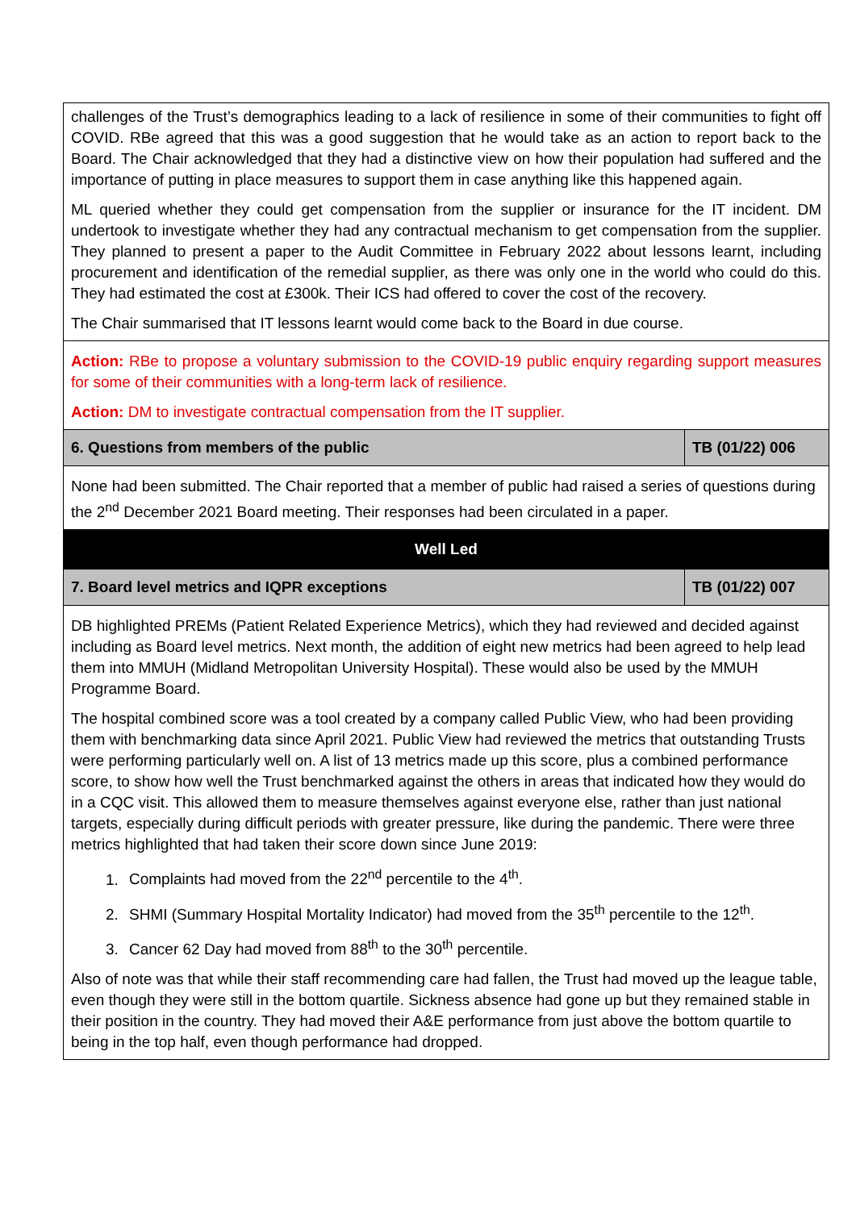| challenges of the Trust’s demographics leading to a lack of resilience in some of their communities to fight off COVID. RBe agreed that this was a good suggestion that he would take as an action to report back to the Board. The Chair acknowledged that they had a distinctive view on how their population had suffered and the importance of putting in place measures to support them in case anything like this happened again. ML queried whether they could get compensation from the supplier or insurance for the IT incident. DM undertook to investigate whether they had any contractual mechanism to get compensation from the supplier. They planned to present a paper to the Audit Committee in February 2022 about lessons learnt, including procurement and identification of the remedial supplier, as there was only one in the world who could do this. They had estimated the cost at £300k. Their ICS had offered to cover the cost of the recovery. The Chair summarised that IT lessons learnt would come back to the Board in due course. | |
| Action: RBe to propose a voluntary submission to the COVID-19 public enquiry regarding support measures for some of their communities with a long-term lack of resilience. Action: DM to investigate contractual compensation from the IT supplier. | |
| 6. Questions from members of the public | TB (01/22) 006 |
| None had been submitted. The Chair reported that a member of public had raised a series of questions during the 2<sup>nd</sup> December 2021 Board meeting. Their responses had been circulated in a paper. | |
| Well Led | |
| 7. Board level metrics and IQPR exceptions | TB (01/22) 007 |
| DB highlighted PREMs (Patient Related Experience Metrics), which they had reviewed and decided against including as Board level metrics. Next month, the addition of eight new metrics had been agreed to help lead them into MMUH (Midland Metropolitan University Hospital). These would also be used by the MMUH Programme Board. The hospital combined score was a tool created by a company called Public View, who had been providing them with benchmarking data since April 2021. Public View had reviewed the metrics that outstanding Trusts were performing particularly well on. A list of 13 metrics made up this score, plus a combined performance score, to show how well the Trust benchmarked against the others in areas that indicated how they would do in a CQC visit. This allowed them to measure themselves against everyone else, rather than just national targets, especially during difficult periods with greater pressure, like during the pandemic. There were three metrics highlighted that had taken their score down since June 2019: 1. Complaints had moved from the 22<sup>nd</sup> percentile to the 4<sup>th</sup>. 2. SHMI (Summary Hospital Mortality Indicator) had moved from the 35<sup>th</sup> percentile to the 12<sup>th</sup>. 3. Cancer 62 Day had moved from 88<sup>th</sup> to the 30<sup>th</sup> percentile. Also of note was that while their staff recommending care had fallen, the Trust had moved up the league table, even though they were still in the bottom quartile. Sickness absence had gone up but they remained stable in their position in the country. They had moved their A&E performance from just above the bottom quartile to being in the top half, even though performance had dropped. | |